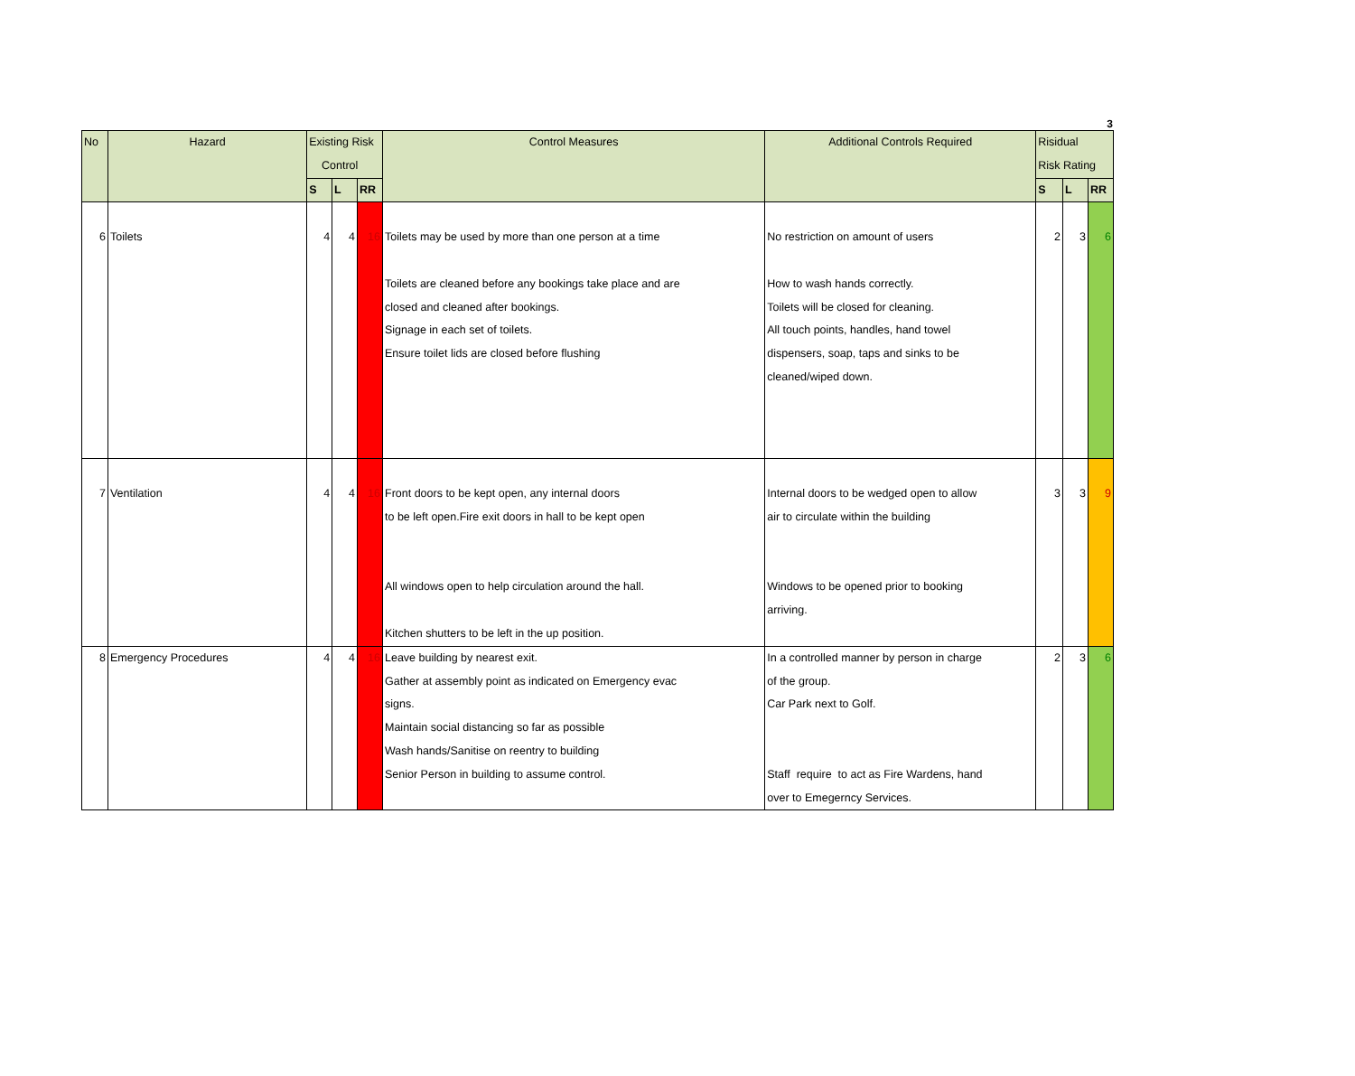3
| No | Hazard | Existing Risk Control | | | Control Measures | Additional Controls Required | Risidual Risk Rating | | |
| --- | --- | --- | --- | --- | --- | --- | --- | --- | --- |
| | | S | L | RR | | | S | L | RR |
| 6 | Toilets | 4 | 4 | 16 | Toilets may be used by more than one person at a time Toilets are cleaned before any bookings take place and are closed and cleaned after bookings. Signage in each set of toilets. Ensure toilet lids are closed before flushing | No restriction on amount of users How to wash hands correctly. Toilets will be closed for cleaning. All touch points, handles, hand towel dispensers, soap, taps and sinks to be cleaned/wiped down. | 2 | 3 | 6 |
| 7 | Ventilation | 4 | 4 | 16 | Front doors to be kept open, any internal doors to be left open.Fire exit doors in hall to be kept open All windows open to help circulation around the hall. Kitchen shutters to be left in the up position. | Internal doors to be wedged open to allow air to circulate within the building Windows to be opened prior to booking arriving. | 3 | 3 | 9 |
| 8 | Emergency Procedures | 4 | 4 | 16 | Leave building by nearest exit. Gather at assembly point as indicated on Emergency evac signs. Maintain social distancing so far as possible Wash hands/Sanitise on reentry to building Senior Person in building to assume control. | In a controlled manner by person in charge of the group. Car Park next to Golf. Staff require to act as Fire Wardens, hand over to Emegerncy Services. | 2 | 3 | 6 |